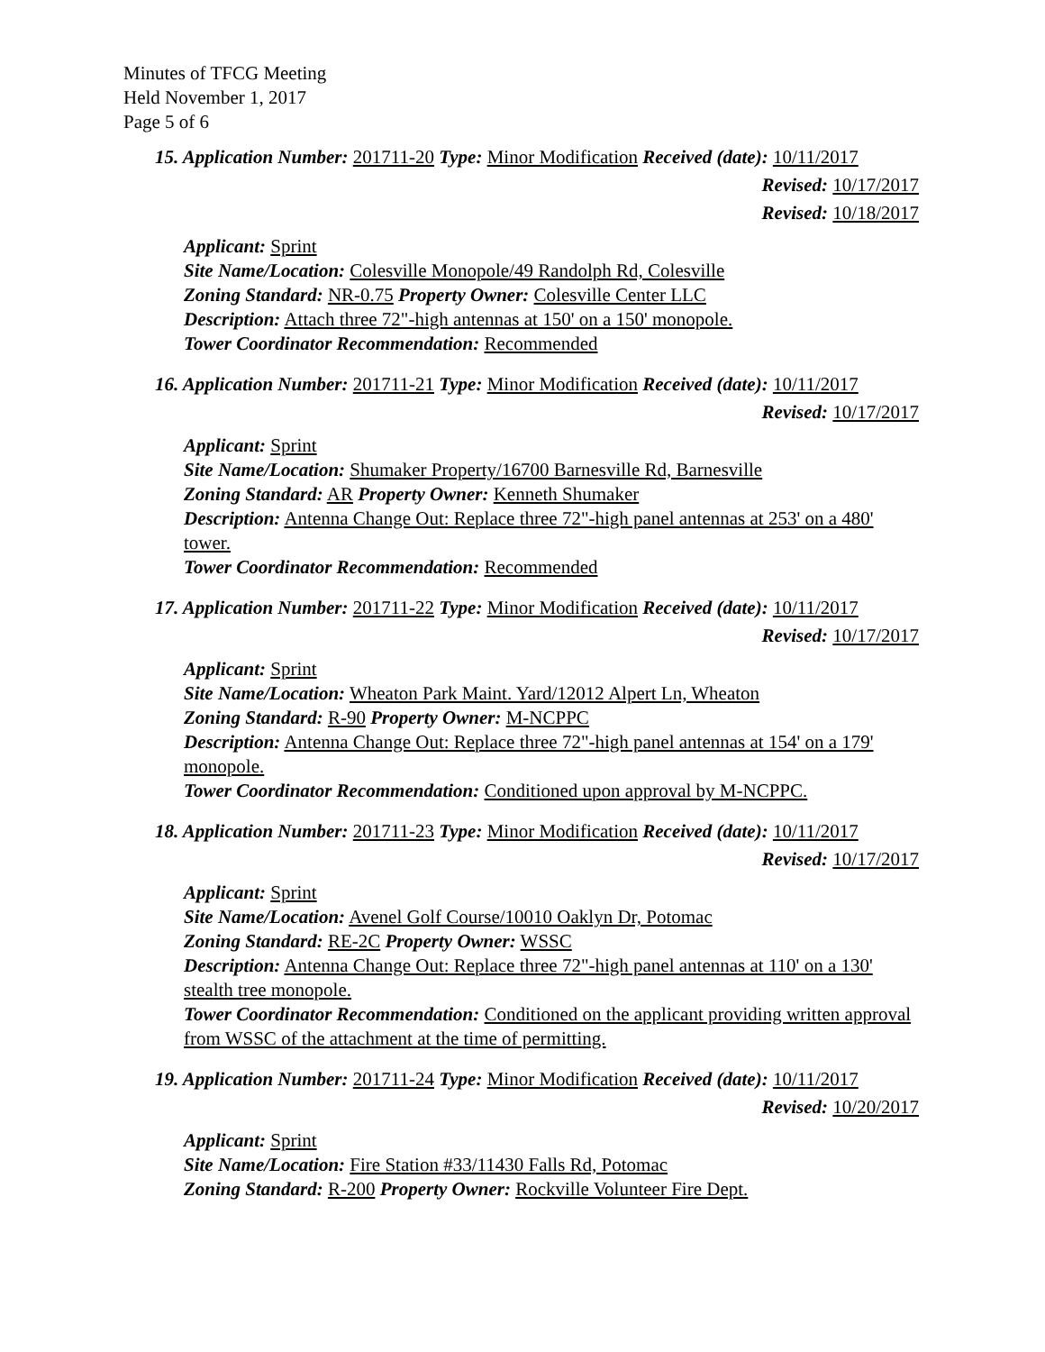Minutes of TFCG Meeting
Held November 1, 2017
Page 5 of 6
15. Application Number: 201711-20 Type: Minor Modification Received (date): 10/11/2017
Revised: 10/17/2017
Revised: 10/18/2017
Applicant: Sprint
Site Name/Location: Colesville Monopole/49 Randolph Rd, Colesville
Zoning Standard: NR-0.75 Property Owner: Colesville Center LLC
Description: Attach three 72"-high antennas at 150' on a 150' monopole.
Tower Coordinator Recommendation: Recommended
16. Application Number: 201711-21 Type: Minor Modification Received (date): 10/11/2017
Revised: 10/17/2017
Applicant: Sprint
Site Name/Location: Shumaker Property/16700 Barnesville Rd, Barnesville
Zoning Standard: AR Property Owner: Kenneth Shumaker
Description: Antenna Change Out: Replace three 72"-high panel antennas at 253' on a 480' tower.
Tower Coordinator Recommendation: Recommended
17. Application Number: 201711-22 Type: Minor Modification Received (date): 10/11/2017
Revised: 10/17/2017
Applicant: Sprint
Site Name/Location: Wheaton Park Maint. Yard/12012 Alpert Ln, Wheaton
Zoning Standard: R-90 Property Owner: M-NCPPC
Description: Antenna Change Out: Replace three 72"-high panel antennas at 154' on a 179' monopole.
Tower Coordinator Recommendation: Conditioned upon approval by M-NCPPC.
18. Application Number: 201711-23 Type: Minor Modification Received (date): 10/11/2017
Revised: 10/17/2017
Applicant: Sprint
Site Name/Location: Avenel Golf Course/10010 Oaklyn Dr, Potomac
Zoning Standard: RE-2C Property Owner: WSSC
Description: Antenna Change Out: Replace three 72"-high panel antennas at 110' on a 130' stealth tree monopole.
Tower Coordinator Recommendation: Conditioned on the applicant providing written approval from WSSC of the attachment at the time of permitting.
19. Application Number: 201711-24 Type: Minor Modification Received (date): 10/11/2017
Revised: 10/20/2017
Applicant: Sprint
Site Name/Location: Fire Station #33/11430 Falls Rd, Potomac
Zoning Standard: R-200 Property Owner: Rockville Volunteer Fire Dept.